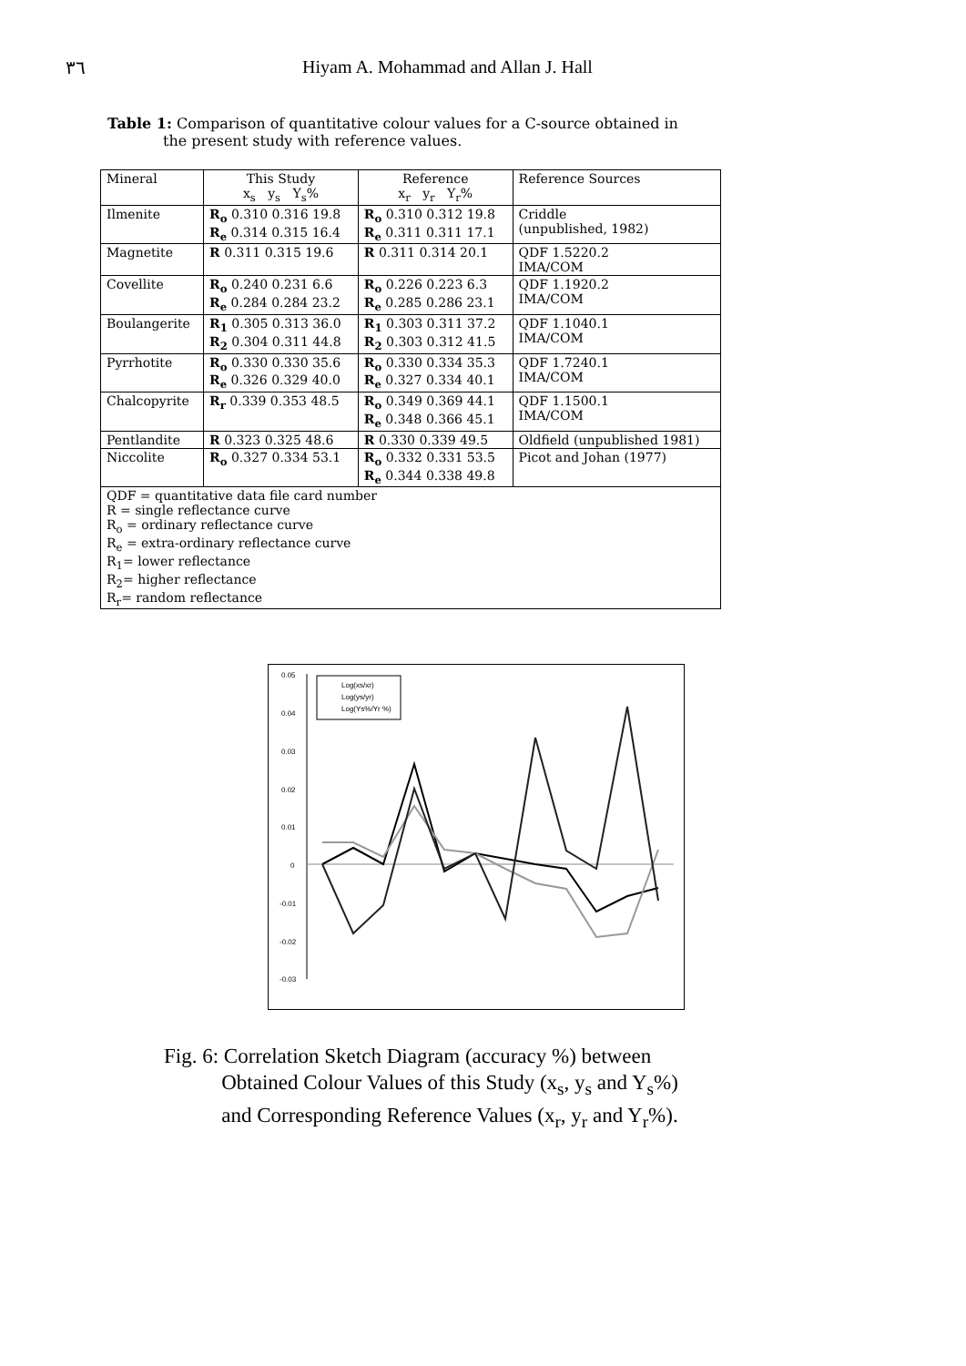٣٦ Hiyam A. Mohammad and Allan J. Hall
Table 1: Comparison of quantitative colour values for a C-source obtained in
the present study with reference values.
| Mineral | This Study x<sub>s</sub> y<sub>s</sub> Y<sub>s</sub>% | Reference x<sub>r</sub> y<sub>r</sub> Y<sub>r</sub>% | Reference Sources |
| --- | --- | --- | --- |
| Ilmenite | R<sub>o</sub> 0.310 0.316 19.8 R<sub>e</sub> 0.314 0.315 16.4 | R<sub>o</sub> 0.310 0.312 19.8 R<sub>e</sub> 0.311 0.311 17.1 | Criddle (unpublished, 1982) |
| Magnetite | R 0.311 0.315 19.6 | R 0.311 0.314 20.1 | QDF 1.5220.2 IMA/COM |
| Covellite | R<sub>o</sub> 0.240 0.231 6.6 R<sub>e</sub> 0.284 0.284 23.2 | R<sub>o</sub> 0.226 0.223 6.3 R<sub>e</sub> 0.285 0.286 23.1 | QDF 1.1920.2 IMA/COM |
| Boulangerite | R<sub>1</sub> 0.305 0.313 36.0 R<sub>2</sub> 0.304 0.311 44.8 | R<sub>1</sub> 0.303 0.311 37.2 R<sub>2</sub> 0.303 0.312 41.5 | QDF 1.1040.1 IMA/COM |
| Pyrrhotite | R<sub>o</sub> 0.330 0.330 35.6 R<sub>e</sub> 0.326 0.329 40.0 | R<sub>o</sub> 0.330 0.334 35.3 R<sub>e</sub> 0.327 0.334 40.1 | QDF 1.7240.1 IMA/COM |
| Chalcopyrite | R<sub>r</sub> 0.339 0.353 48.5 | R<sub>o</sub> 0.349 0.369 44.1 R<sub>e</sub> 0.348 0.366 45.1 | QDF 1.1500.1 IMA/COM |
| Pentlandite | R 0.323 0.325 48.6 | R 0.330 0.339 49.5 | Oldfield (unpublished 1981) |
| Niccolite | R<sub>o</sub> 0.327 0.334 53.1 | R<sub>o</sub> 0.332 0.331 53.5 R<sub>e</sub> 0.344 0.338 49.8 | Picot and Johan (1977) |
| QDF = quantitative data file card number R = single reflectance curve R<sub>o</sub> = ordinary reflectance curve R<sub>e</sub> = extra-ordinary reflectance curve R<sub>1</sub>= lower reflectance R<sub>2</sub>= higher reflectance R<sub>r</sub>= random reflectance | | | |
0.05
0.04
0.03
0.02
0.01
0
-0.01
-0.02
-0.03
Log(xs/xr)
Log(ys/yr)
Log(Ys%/Yr %)
Fig. 6: Correlation Sketch Diagram (accuracy %) between
Obtained Colour Values of this Study (x<sub>s</sub>, y<sub>s</sub> and Y<sub>s</sub>%)
and Corresponding Reference Values (x<sub>r</sub>, y<sub>r</sub> and Y<sub>r</sub>%).